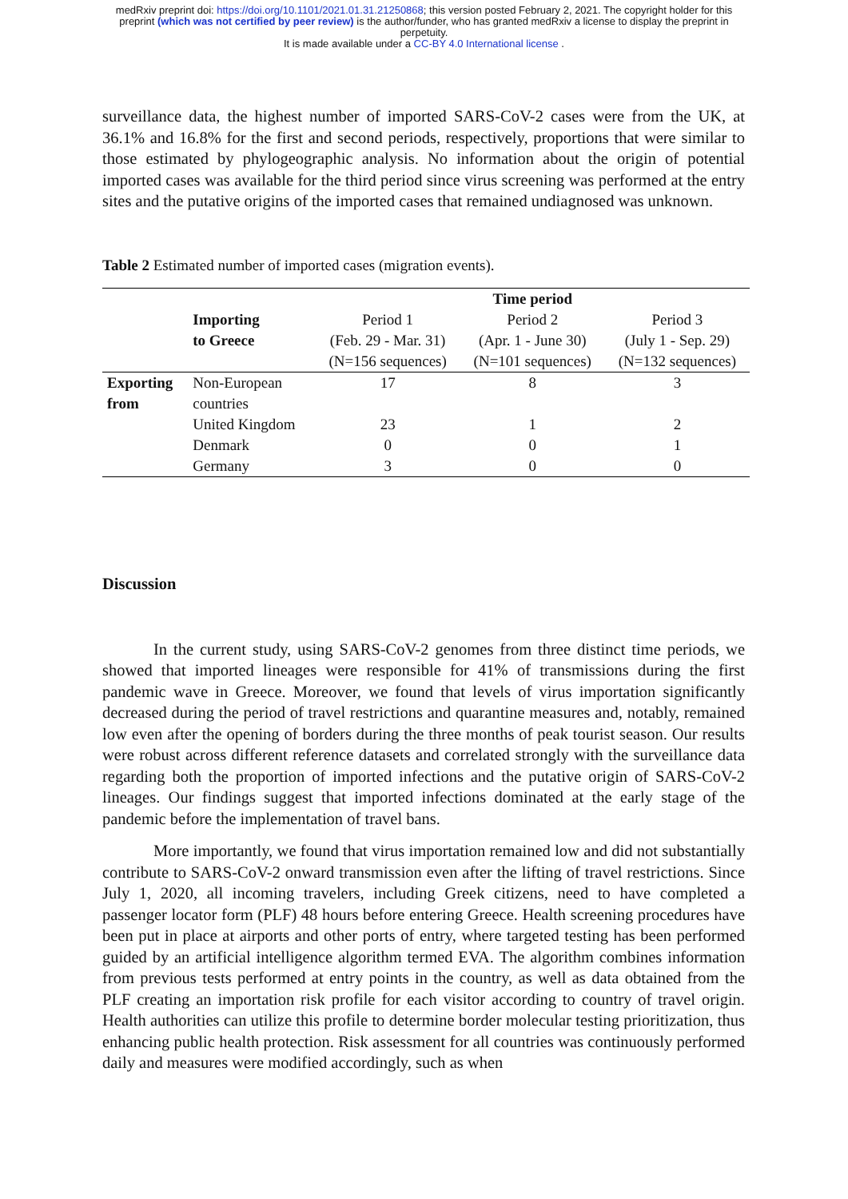medRxiv preprint doi: https://doi.org/10.1101/2021.01.31.21250868; this version posted February 2, 2021. The copyright holder for this
preprint (which was not certified by peer review) is the author/funder, who has granted medRxiv a license to display the preprint in
perpetuity.
It is made available under a CC-BY 4.0 International license .
surveillance data, the highest number of imported SARS-CoV-2 cases were from the UK, at 36.1% and 16.8% for the first and second periods, respectively, proportions that were similar to those estimated by phylogeographic analysis. No information about the origin of potential imported cases was available for the third period since virus screening was performed at the entry sites and the putative origins of the imported cases that remained undiagnosed was unknown.
Table 2 Estimated number of imported cases (migration events).
| | | Time period | | |
| | Importing to Greece | Period 1 (Feb. 29 - Mar. 31) (N=156 sequences) | Period 2 (Apr. 1 - June 30) (N=101 sequences) | Period 3 (July 1 - Sep. 29) (N=132 sequences) |
| Exporting from | Non-European countries | 17 | 8 | 3 |
| | United Kingdom | 23 | 1 | 2 |
| | Denmark | 0 | 0 | 1 |
| | Germany | 3 | 0 | 0 |
Discussion
In the current study, using SARS-CoV-2 genomes from three distinct time periods, we showed that imported lineages were responsible for 41% of transmissions during the first pandemic wave in Greece. Moreover, we found that levels of virus importation significantly decreased during the period of travel restrictions and quarantine measures and, notably, remained low even after the opening of borders during the three months of peak tourist season. Our results were robust across different reference datasets and correlated strongly with the surveillance data regarding both the proportion of imported infections and the putative origin of SARS-CoV-2 lineages. Our findings suggest that imported infections dominated at the early stage of the pandemic before the implementation of travel bans.
More importantly, we found that virus importation remained low and did not substantially contribute to SARS-CoV-2 onward transmission even after the lifting of travel restrictions. Since July 1, 2020, all incoming travelers, including Greek citizens, need to have completed a passenger locator form (PLF) 48 hours before entering Greece. Health screening procedures have been put in place at airports and other ports of entry, where targeted testing has been performed guided by an artificial intelligence algorithm termed EVA. The algorithm combines information from previous tests performed at entry points in the country, as well as data obtained from the PLF creating an importation risk profile for each visitor according to country of travel origin. Health authorities can utilize this profile to determine border molecular testing prioritization, thus enhancing public health protection. Risk assessment for all countries was continuously performed daily and measures were modified accordingly, such as when